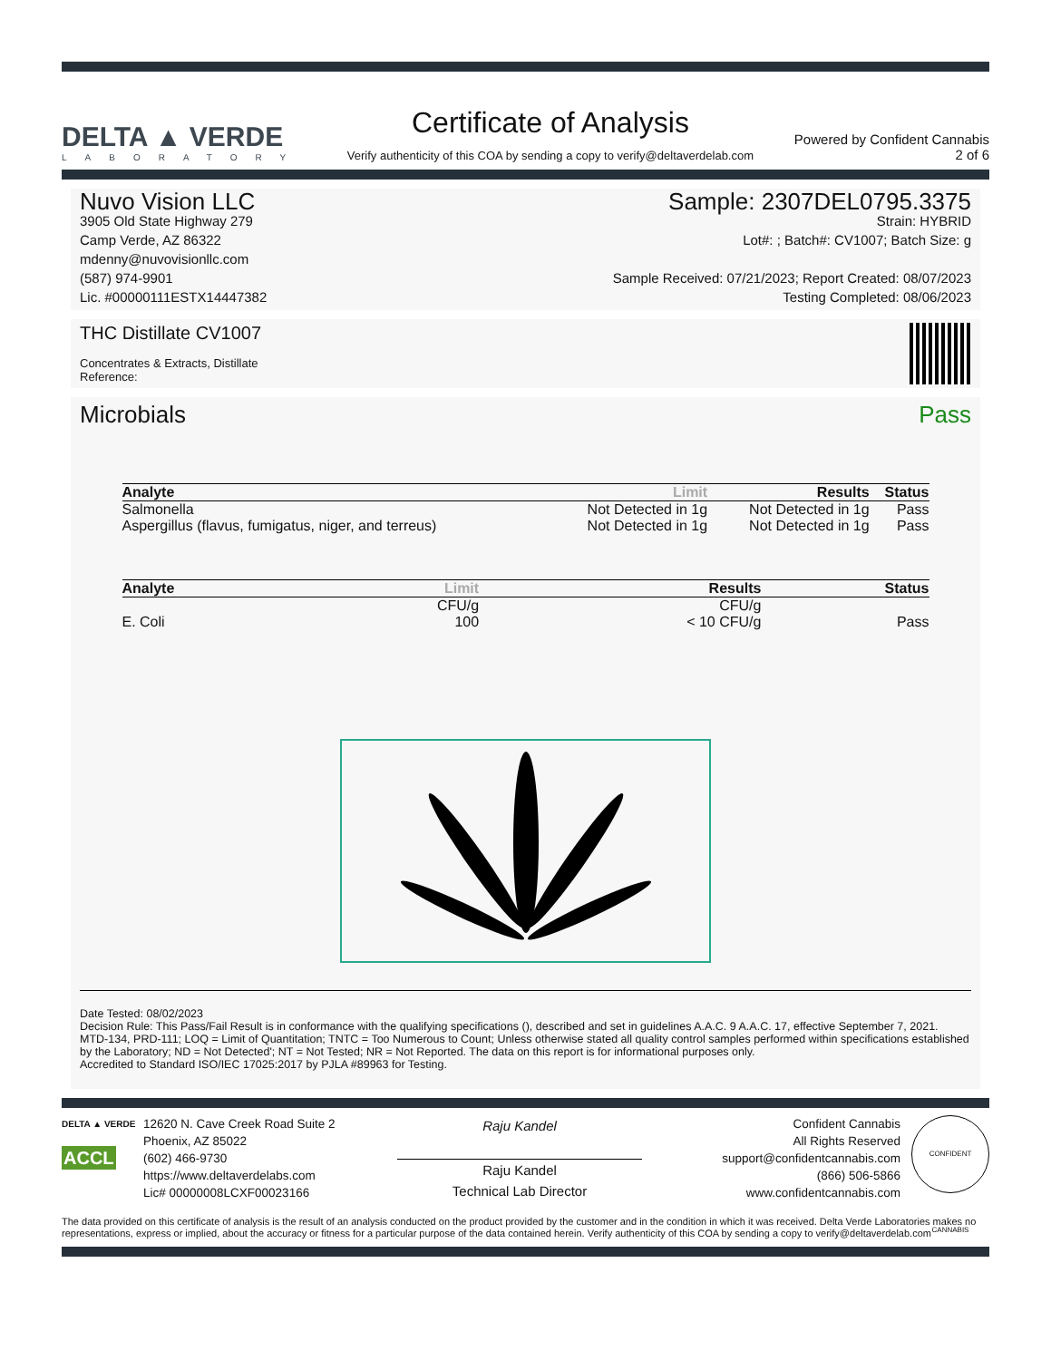DELTA ▲ VERDE
LABORATORY
Certificate of Analysis
Verify authenticity of this COA by sending a copy to verify@deltaverdelab.com
Powered by Confident Cannabis
2 of 6
Nuvo Vision LLC
3905 Old State Highway 279
Camp Verde, AZ 86322
mdenny@nuvovisionllc.com
(587) 974-9901
Lic. #00000111ESTX14447382
Sample: 2307DEL0795.3375
Strain: HYBRID
Lot#: ; Batch#: CV1007; Batch Size: g
Sample Received: 07/21/2023; Report Created: 08/07/2023
Testing Completed: 08/06/2023
THC Distillate CV1007
Concentrates & Extracts, Distillate
Reference:
Microbials Pass
| Analyte | Limit | Results | Status |
| --- | --- | --- | --- |
| Salmonella | Not Detected in 1g | Not Detected in 1g | Pass |
| Aspergillus (flavus, fumigatus, niger, and terreus) | Not Detected in 1g | Not Detected in 1g | Pass |
| Analyte | Limit | Results | Status |
| --- | --- | --- | --- |
| | CFU/g | CFU/g | |
| E. Coli | 100 | < 10 CFU/g | Pass |
Date Tested: 08/02/2023
Decision Rule: This Pass/Fail Result is in conformance with the qualifying specifications (), described and set in guidelines A.A.C. 9 A.A.C. 17, effective September 7, 2021.
MTD-134, PRD-111; LOQ = Limit of Quantitation; TNTC = Too Numerous to Count; Unless otherwise stated all quality control samples performed within specifications established by the Laboratory; ND = Not Detected'; NT = Not Tested; NR = Not Reported. The data on this report is for informational purposes only.
Accredited to Standard ISO/IEC 17025:2017 by PJLA #89963 for Testing.
DELTA ▲ VERDE
ACCL
12620 N. Cave Creek Road Suite 2
Phoenix, AZ 85022
(602) 466-9730
https://www.deltaverdelabs.com
Lic# 00000008LCXF00023166
Raju Kandel
Raju Kandel
Technical Lab Director
Confident Cannabis
All Rights Reserved
support@confidentcannabis.com
(866) 506-5866
www.confidentcannabis.com
CONFIDENT CANNABIS
The data provided on this certificate of analysis is the result of an analysis conducted on the product provided by the customer and in the condition in which it was received. Delta Verde Laboratories makes no representations, express or implied, about the accuracy or fitness for a particular purpose of the data contained herein. Verify authenticity of this COA by sending a copy to verify@deltaverdelab.com